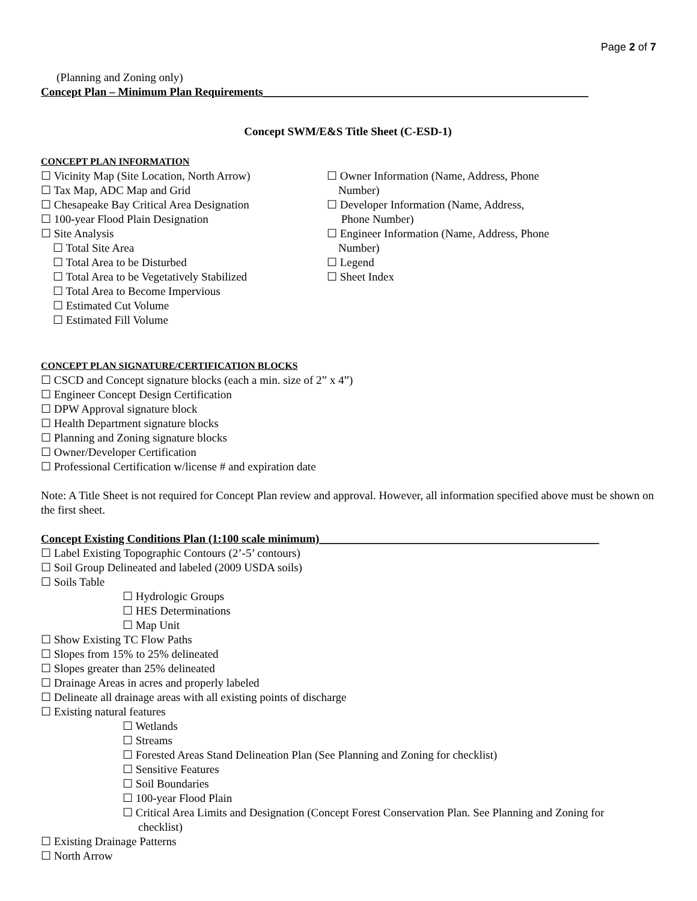Page 2 of 7
(Planning and Zoning only)
Concept Plan – Minimum Plan Requirements_________________________________________________________
Concept SWM/E&S Title Sheet (C-ESD-1)
CONCEPT PLAN INFORMATION
☐ Vicinity Map (Site Location, North Arrow)
☐ Tax Map, ADC Map and Grid
☐ Chesapeake Bay Critical Area Designation
☐ 100-year Flood Plain Designation
☐ Site Analysis
☐ Total Site Area
☐ Total Area to be Disturbed
☐ Total Area to be Vegetatively Stabilized
☐ Total Area to Become Impervious
☐ Estimated Cut Volume
☐ Estimated Fill Volume
☐ Owner Information (Name, Address, Phone
Number)
☐ Developer Information (Name, Address,
Phone Number)
☐ Engineer Information (Name, Address, Phone
Number)
☐ Legend
☐ Sheet Index
CONCEPT PLAN SIGNATURE/CERTIFICATION BLOCKS
☐ CSCD and Concept signature blocks (each a min. size of 2” x 4”)
☐ Engineer Concept Design Certification
☐ DPW Approval signature block
☐ Health Department signature blocks
☐ Planning and Zoning signature blocks
☐ Owner/Developer Certification
☐ Professional Certification w/license # and expiration date
Note: A Title Sheet is not required for Concept Plan review and approval. However, all information specified above must be shown on the first sheet.
Concept Existing Conditions Plan (1:100 scale minimum)_________________________________________________
☐ Label Existing Topographic Contours (2’-5’ contours)
☐ Soil Group Delineated and labeled (2009 USDA soils)
☐ Soils Table
☐ Hydrologic Groups
☐ HES Determinations
☐ Map Unit
☐ Show Existing TC Flow Paths
☐ Slopes from 15% to 25% delineated
☐ Slopes greater than 25% delineated
☐ Drainage Areas in acres and properly labeled
☐ Delineate all drainage areas with all existing points of discharge
☐ Existing natural features
☐ Wetlands
☐ Streams
☐ Forested Areas Stand Delineation Plan (See Planning and Zoning for checklist)
☐ Sensitive Features
☐ Soil Boundaries
☐ 100-year Flood Plain
☐ Critical Area Limits and Designation (Concept Forest Conservation Plan. See Planning and Zoning for
checklist)
☐ Existing Drainage Patterns
☐ North Arrow